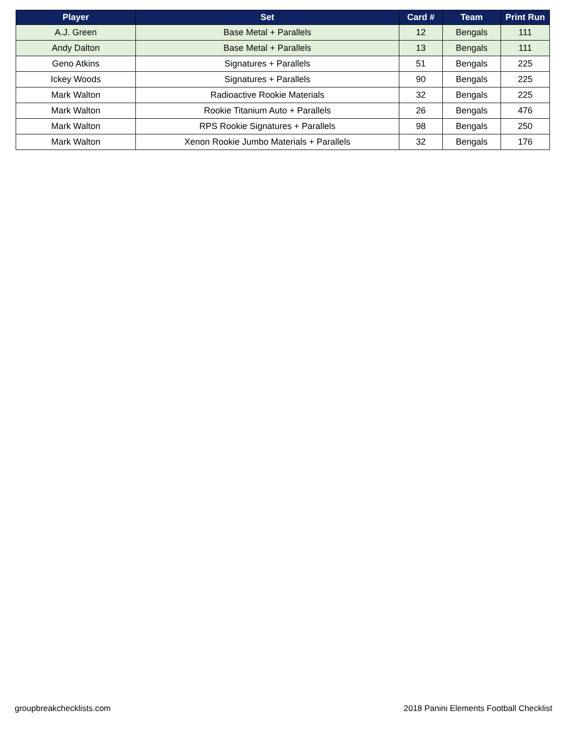| Player | Set | Card # | Team | Print Run |
| --- | --- | --- | --- | --- |
| A.J. Green | Base Metal + Parallels | 12 | Bengals | 111 |
| Andy Dalton | Base Metal + Parallels | 13 | Bengals | 111 |
| Geno Atkins | Signatures + Parallels | 51 | Bengals | 225 |
| Ickey Woods | Signatures + Parallels | 90 | Bengals | 225 |
| Mark Walton | Radioactive Rookie Materials | 32 | Bengals | 225 |
| Mark Walton | Rookie Titanium Auto + Parallels | 26 | Bengals | 476 |
| Mark Walton | RPS Rookie Signatures + Parallels | 98 | Bengals | 250 |
| Mark Walton | Xenon Rookie Jumbo Materials + Parallels | 32 | Bengals | 176 |
groupbreakchecklists.com
2018 Panini Elements Football Checklist